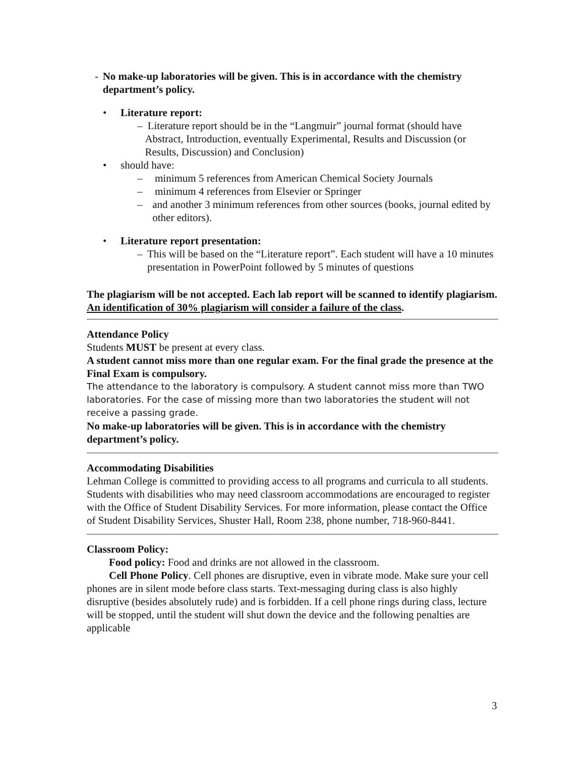- No make-up laboratories will be given. This is in accordance with the chemistry department’s policy.
• Literature report:
– Literature report should be in the “Langmuir” journal format (should have Abstract, Introduction, eventually Experimental, Results and Discussion (or Results, Discussion) and Conclusion)
• should have:
– minimum 5 references from American Chemical Society Journals
– minimum 4 references from Elsevier or Springer
– and another 3 minimum references from other sources (books, journal edited by other editors).
• Literature report presentation:
– This will be based on the “Literature report”. Each student will have a 10 minutes presentation in PowerPoint followed by 5 minutes of questions
The plagiarism will be not accepted. Each lab report will be scanned to identify plagiarism. An identification of 30% plagiarism will consider a failure of the class.
Attendance Policy
Students MUST be present at every class.
A student cannot miss more than one regular exam. For the final grade the presence at the Final Exam is compulsory.
The attendance to the laboratory is compulsory. A student cannot miss more than TWO laboratories. For the case of missing more than two laboratories the student will not receive a passing grade.
No make-up laboratories will be given. This is in accordance with the chemistry department’s policy.
Accommodating Disabilities
Lehman College is committed to providing access to all programs and curricula to all students. Students with disabilities who may need classroom accommodations are encouraged to register with the Office of Student Disability Services. For more information, please contact the Office of Student Disability Services, Shuster Hall, Room 238, phone number, 718-960-8441.
Classroom Policy:
Food policy: Food and drinks are not allowed in the classroom.
Cell Phone Policy. Cell phones are disruptive, even in vibrate mode. Make sure your cell phones are in silent mode before class starts. Text-messaging during class is also highly disruptive (besides absolutely rude) and is forbidden. If a cell phone rings during class, lecture will be stopped, until the student will shut down the device and the following penalties are applicable
3